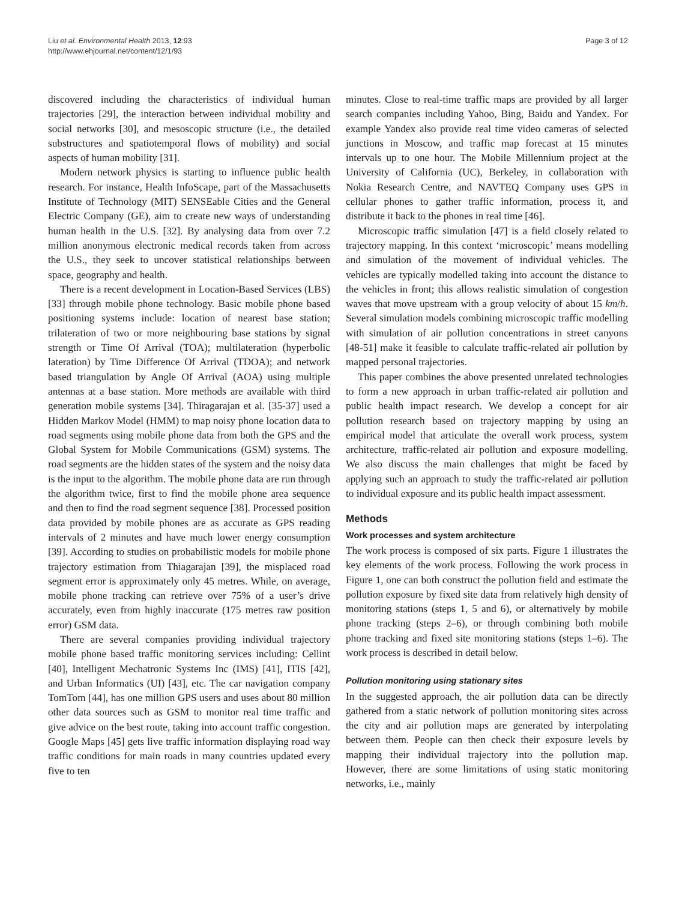Liu et al. Environmental Health 2013, 12:93
http://www.ehjournal.net/content/12/1/93
Page 3 of 12
discovered including the characteristics of individual human trajectories [29], the interaction between individual mobility and social networks [30], and mesoscopic structure (i.e., the detailed substructures and spatiotemporal flows of mobility) and social aspects of human mobility [31].
Modern network physics is starting to influence public health research. For instance, Health InfoScape, part of the Massachusetts Institute of Technology (MIT) SENSEable Cities and the General Electric Company (GE), aim to create new ways of understanding human health in the U.S. [32]. By analysing data from over 7.2 million anonymous electronic medical records taken from across the U.S., they seek to uncover statistical relationships between space, geography and health.
There is a recent development in Location-Based Services (LBS) [33] through mobile phone technology. Basic mobile phone based positioning systems include: location of nearest base station; trilateration of two or more neighbouring base stations by signal strength or Time Of Arrival (TOA); multilateration (hyperbolic lateration) by Time Difference Of Arrival (TDOA); and network based triangulation by Angle Of Arrival (AOA) using multiple antennas at a base station. More methods are available with third generation mobile systems [34]. Thiragarajan et al. [35-37] used a Hidden Markov Model (HMM) to map noisy phone location data to road segments using mobile phone data from both the GPS and the Global System for Mobile Communications (GSM) systems. The road segments are the hidden states of the system and the noisy data is the input to the algorithm. The mobile phone data are run through the algorithm twice, first to find the mobile phone area sequence and then to find the road segment sequence [38]. Processed position data provided by mobile phones are as accurate as GPS reading intervals of 2 minutes and have much lower energy consumption [39]. According to studies on probabilistic models for mobile phone trajectory estimation from Thiagarajan [39], the misplaced road segment error is approximately only 45 metres. While, on average, mobile phone tracking can retrieve over 75% of a user’s drive accurately, even from highly inaccurate (175 metres raw position error) GSM data.
There are several companies providing individual trajectory mobile phone based traffic monitoring services including: Cellint [40], Intelligent Mechatronic Systems Inc (IMS) [41], ITIS [42], and Urban Informatics (UI) [43], etc. The car navigation company TomTom [44], has one million GPS users and uses about 80 million other data sources such as GSM to monitor real time traffic and give advice on the best route, taking into account traffic congestion. Google Maps [45] gets live traffic information displaying road way traffic conditions for main roads in many countries updated every five to ten
minutes. Close to real-time traffic maps are provided by all larger search companies including Yahoo, Bing, Baidu and Yandex. For example Yandex also provide real time video cameras of selected junctions in Moscow, and traffic map forecast at 15 minutes intervals up to one hour. The Mobile Millennium project at the University of California (UC), Berkeley, in collaboration with Nokia Research Centre, and NAVTEQ Company uses GPS in cellular phones to gather traffic information, process it, and distribute it back to the phones in real time [46].
Microscopic traffic simulation [47] is a field closely related to trajectory mapping. In this context ‘microscopic’ means modelling and simulation of the movement of individual vehicles. The vehicles are typically modelled taking into account the distance to the vehicles in front; this allows realistic simulation of congestion waves that move upstream with a group velocity of about 15 km/h. Several simulation models combining microscopic traffic modelling with simulation of air pollution concentrations in street canyons [48-51] make it feasible to calculate traffic-related air pollution by mapped personal trajectories.
This paper combines the above presented unrelated technologies to form a new approach in urban traffic-related air pollution and public health impact research. We develop a concept for air pollution research based on trajectory mapping by using an empirical model that articulate the overall work process, system architecture, traffic-related air pollution and exposure modelling. We also discuss the main challenges that might be faced by applying such an approach to study the traffic-related air pollution to individual exposure and its public health impact assessment.
Methods
Work processes and system architecture
The work process is composed of six parts. Figure 1 illustrates the key elements of the work process. Following the work process in Figure 1, one can both construct the pollution field and estimate the pollution exposure by fixed site data from relatively high density of monitoring stations (steps 1, 5 and 6), or alternatively by mobile phone tracking (steps 2–6), or through combining both mobile phone tracking and fixed site monitoring stations (steps 1–6). The work process is described in detail below.
Pollution monitoring using stationary sites
In the suggested approach, the air pollution data can be directly gathered from a static network of pollution monitoring sites across the city and air pollution maps are generated by interpolating between them. People can then check their exposure levels by mapping their individual trajectory into the pollution map. However, there are some limitations of using static monitoring networks, i.e., mainly